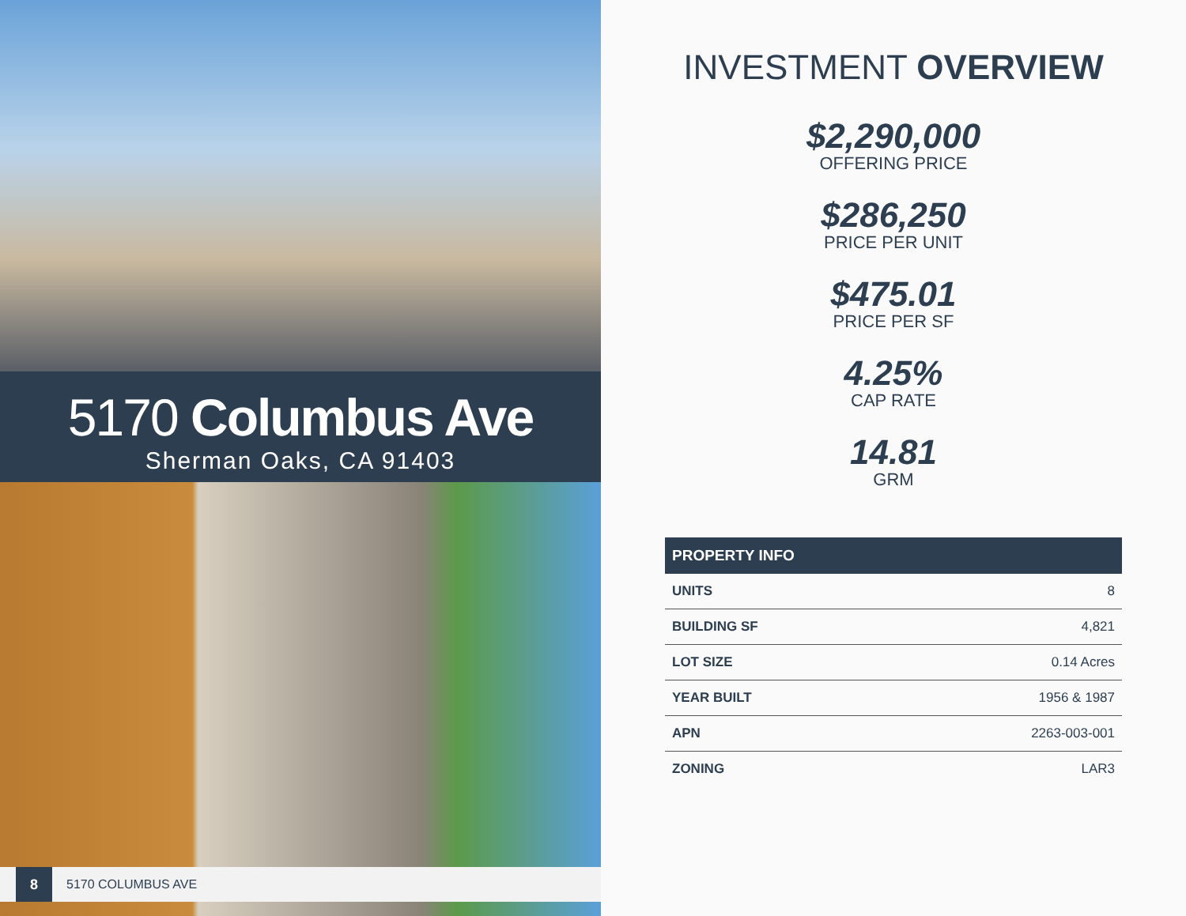5170 Columbus Ave
Sherman Oaks, CA 91403
8 5170 COLUMBUS AVE
INVESTMENT OVERVIEW
$2,290,000
OFFERING PRICE
$286,250
PRICE PER UNIT
$475.01
PRICE PER SF
4.25%
CAP RATE
14.81
GRM
| PROPERTY INFO | |
| --- | --- |
| UNITS | 8 |
| BUILDING SF | 4,821 |
| LOT SIZE | 0.14 Acres |
| YEAR BUILT | 1956 & 1987 |
| APN | 2263-003-001 |
| ZONING | LAR3 |